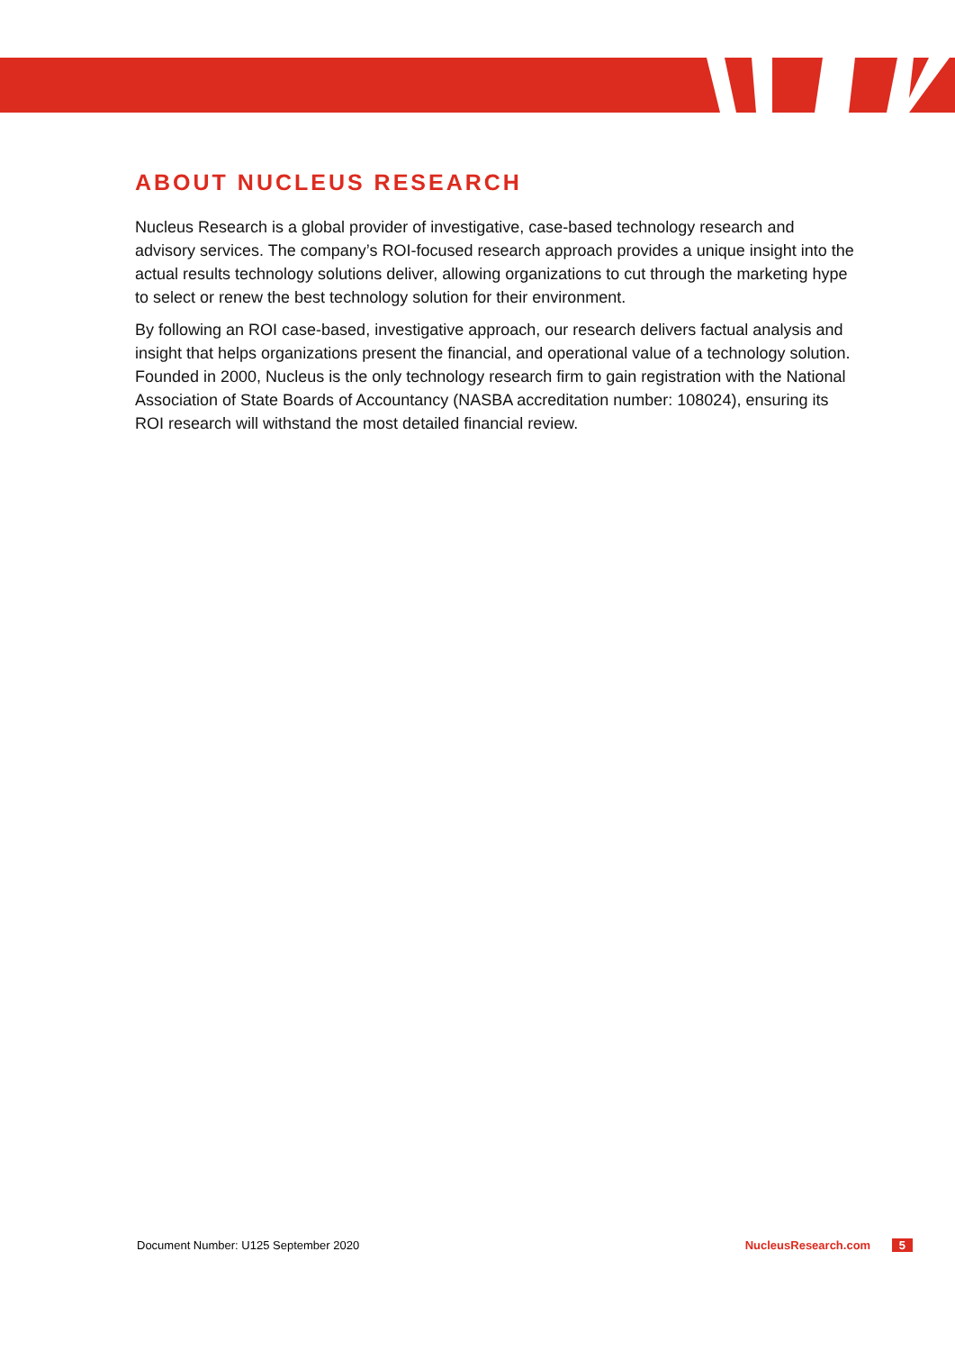ABOUT NUCLEUS RESEARCH
Nucleus Research is a global provider of investigative, case-based technology research and advisory services. The company’s ROI-focused research approach provides a unique insight into the actual results technology solutions deliver, allowing organizations to cut through the marketing hype to select or renew the best technology solution for their environment.
By following an ROI case-based, investigative approach, our research delivers factual analysis and insight that helps organizations present the financial, and operational value of a technology solution. Founded in 2000, Nucleus is the only technology research firm to gain registration with the National Association of State Boards of Accountancy (NASBA accreditation number: 108024), ensuring its ROI research will withstand the most detailed financial review.
Document Number: U125 September 2020 NucleusResearch.com 5